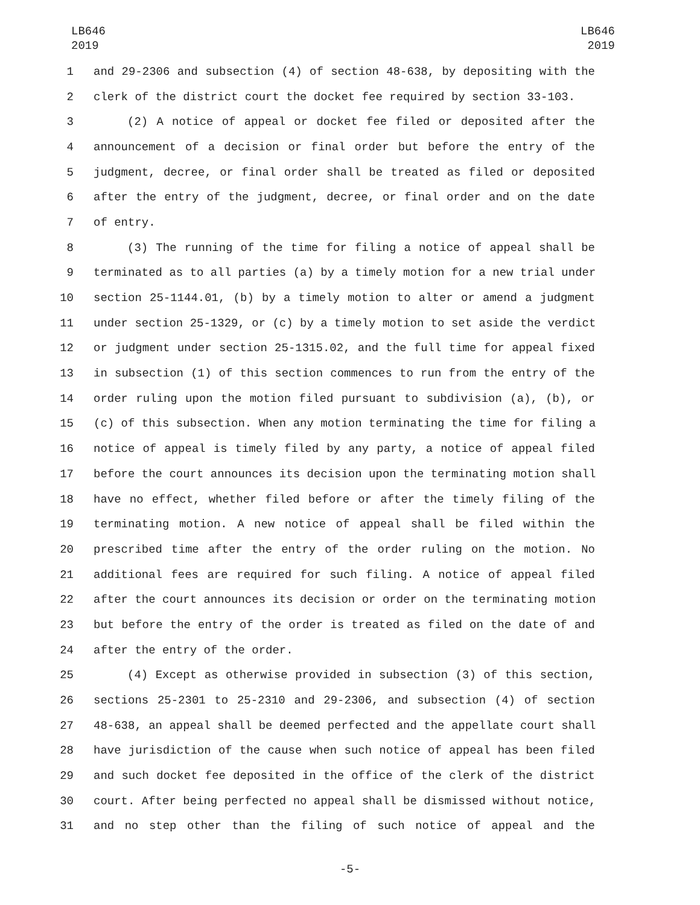LB646
2019
LB646
2019
1 and 29-2306 and subsection (4) of section 48-638, by depositing with the
2 clerk of the district court the docket fee required by section 33-103.
3 (2) A notice of appeal or docket fee filed or deposited after the
4 announcement of a decision or final order but before the entry of the
5 judgment, decree, or final order shall be treated as filed or deposited
6 after the entry of the judgment, decree, or final order and on the date
7 of entry.
8 (3) The running of the time for filing a notice of appeal shall be
9 terminated as to all parties (a) by a timely motion for a new trial under
10 section 25-1144.01, (b) by a timely motion to alter or amend a judgment
11 under section 25-1329, or (c) by a timely motion to set aside the verdict
12 or judgment under section 25-1315.02, and the full time for appeal fixed
13 in subsection (1) of this section commences to run from the entry of the
14 order ruling upon the motion filed pursuant to subdivision (a), (b), or
15 (c) of this subsection. When any motion terminating the time for filing a
16 notice of appeal is timely filed by any party, a notice of appeal filed
17 before the court announces its decision upon the terminating motion shall
18 have no effect, whether filed before or after the timely filing of the
19 terminating motion. A new notice of appeal shall be filed within the
20 prescribed time after the entry of the order ruling on the motion. No
21 additional fees are required for such filing. A notice of appeal filed
22 after the court announces its decision or order on the terminating motion
23 but before the entry of the order is treated as filed on the date of and
24 after the entry of the order.
25 (4) Except as otherwise provided in subsection (3) of this section,
26 sections 25-2301 to 25-2310 and 29-2306, and subsection (4) of section
27 48-638, an appeal shall be deemed perfected and the appellate court shall
28 have jurisdiction of the cause when such notice of appeal has been filed
29 and such docket fee deposited in the office of the clerk of the district
30 court. After being perfected no appeal shall be dismissed without notice,
31 and no step other than the filing of such notice of appeal and the
-5-